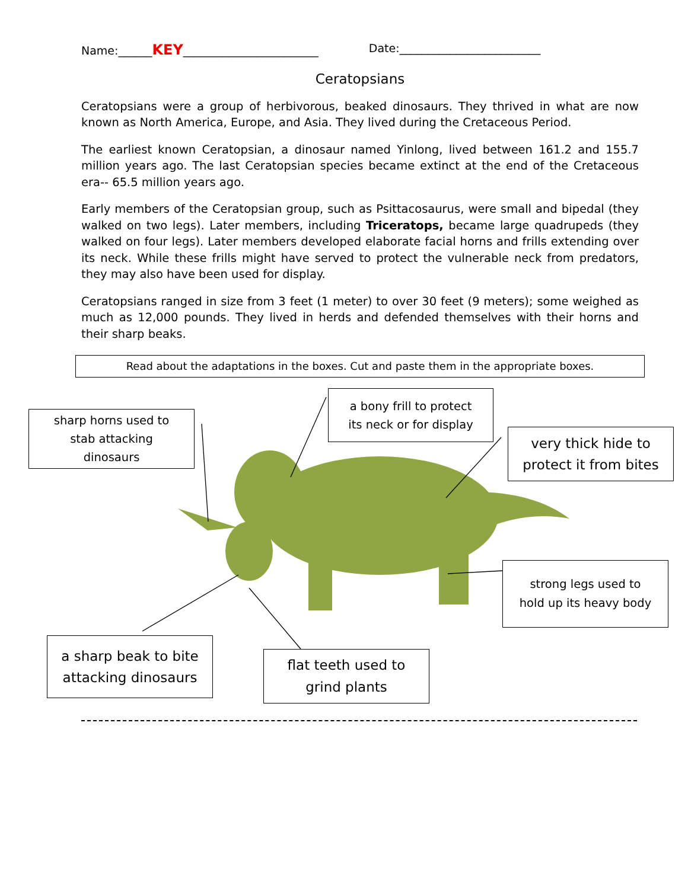Name:______KEY________________________ Date:_________________________
Ceratopsians
Ceratopsians were a group of herbivorous, beaked dinosaurs. They thrived in what are now known as North America, Europe, and Asia. They lived during the Cretaceous Period.
The earliest known Ceratopsian, a dinosaur named Yinlong, lived between 161.2 and 155.7 million years ago. The last Ceratopsian species became extinct at the end of the Cretaceous era-- 65.5 million years ago.
Early members of the Ceratopsian group, such as Psittacosaurus, were small and bipedal (they walked on two legs). Later members, including Triceratops, became large quadrupeds (they walked on four legs). Later members developed elaborate facial horns and frills extending over its neck. While these frills might have served to protect the vulnerable neck from predators, they may also have been used for display.
Ceratopsians ranged in size from 3 feet (1 meter) to over 30 feet (9 meters); some weighed as much as 12,000 pounds. They lived in herds and defended themselves with their horns and their sharp beaks.
Read about the adaptations in the boxes. Cut and paste them in the appropriate boxes.
sharp horns used to
stab attacking
dinosaurs
a bony frill to protect
its neck or for display
very thick hide to
protect it from bites
strong legs used to
hold up its heavy body
a sharp beak to bite
attacking dinosaurs
flat teeth used to
grind plants